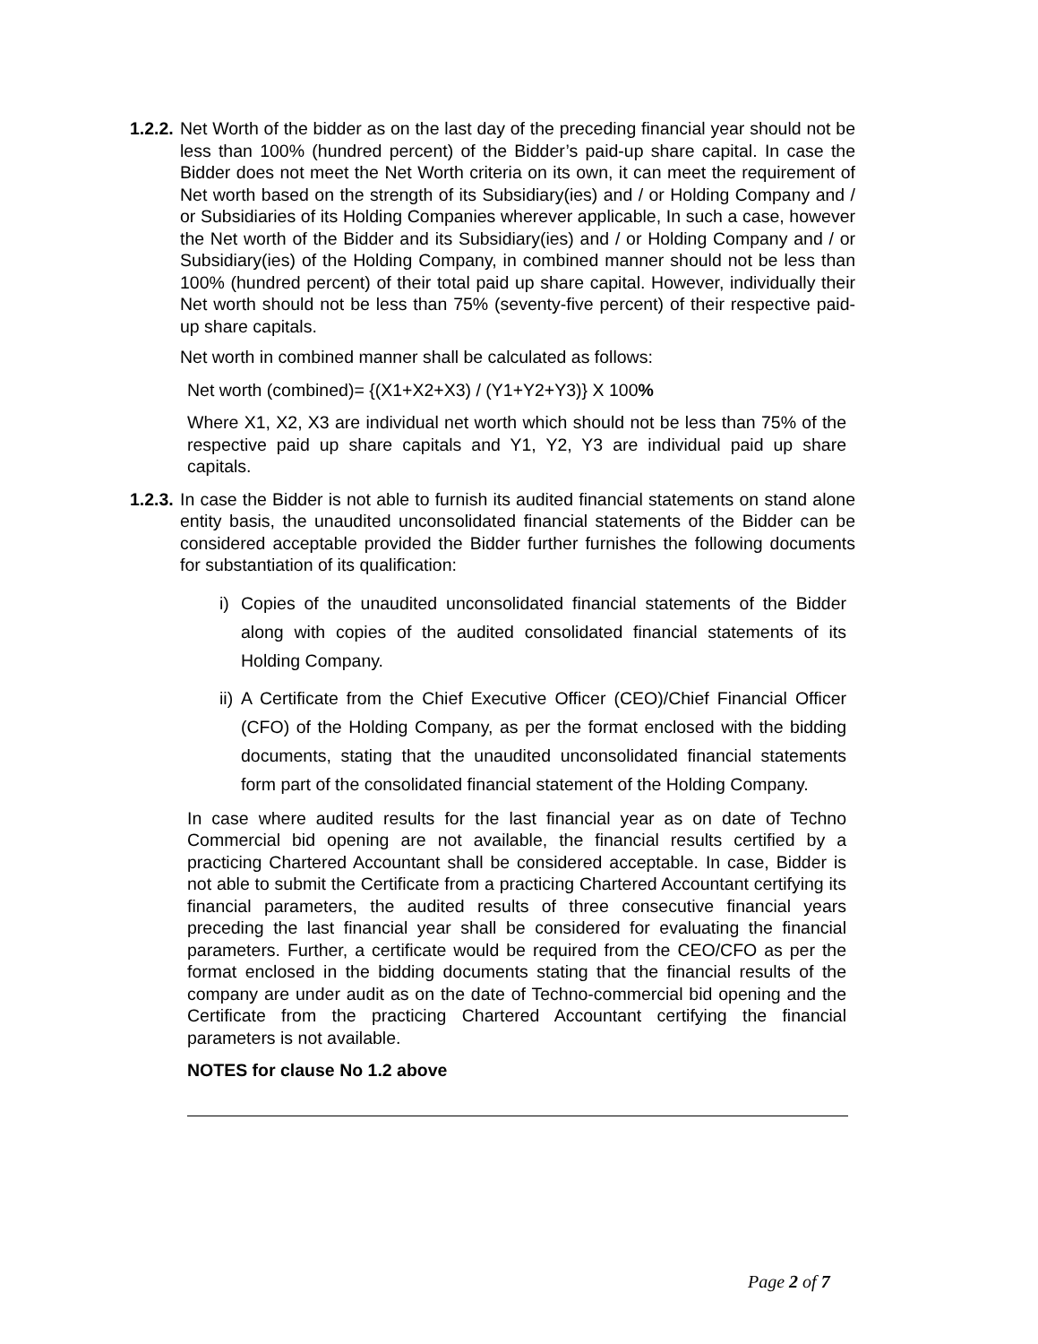1.2.2.
Net Worth of the bidder as on the last day of the preceding financial year should not be less than 100% (hundred percent) of the Bidder’s paid-up share capital. In case the Bidder does not meet the Net Worth criteria on its own, it can meet the requirement of Net worth based on the strength of its Subsidiary(ies) and / or Holding Company and / or Subsidiaries of its Holding Companies wherever applicable, In such a case, however the Net worth of the Bidder and its Subsidiary(ies) and / or Holding Company and / or Subsidiary(ies) of the Holding Company, in combined manner should not be less than 100% (hundred percent) of their total paid up share capital. However, individually their Net worth should not be less than 75% (seventy-five percent) of their respective paid-up share capitals.
Net worth in combined manner shall be calculated as follows:
Net worth (combined)= {(X1+X2+X3) / (Y1+Y2+Y3)} X 100%
Where X1, X2, X3 are individual net worth which should not be less than 75% of the respective paid up share capitals and Y1, Y2, Y3 are individual paid up share capitals.
1.2.3.
In case the Bidder is not able to furnish its audited financial statements on stand alone entity basis, the unaudited unconsolidated financial statements of the Bidder can be considered acceptable provided the Bidder further furnishes the following documents for substantiation of its qualification:
i) Copies of the unaudited unconsolidated financial statements of the Bidder along with copies of the audited consolidated financial statements of its Holding Company.
ii)
A Certificate from the Chief Executive Officer (CEO)/Chief Financial Officer (CFO) of the Holding Company, as per the format enclosed with the bidding documents, stating that the unaudited unconsolidated financial statements form part of the consolidated financial statement of the Holding Company.
In case where audited results for the last financial year as on date of Techno Commercial bid opening are not available, the financial results certified by a practicing Chartered Accountant shall be considered acceptable. In case, Bidder is not able to submit the Certificate from a practicing Chartered Accountant certifying its financial parameters, the audited results of three consecutive financial years preceding the last financial year shall be considered for evaluating the financial parameters. Further, a certificate would be required from the CEO/CFO as per the format enclosed in the bidding documents stating that the financial results of the company are under audit as on the date of Techno-commercial bid opening and the Certificate from the practicing Chartered Accountant certifying the financial parameters is not available.
NOTES for clause No 1.2 above
Page 2 of 7